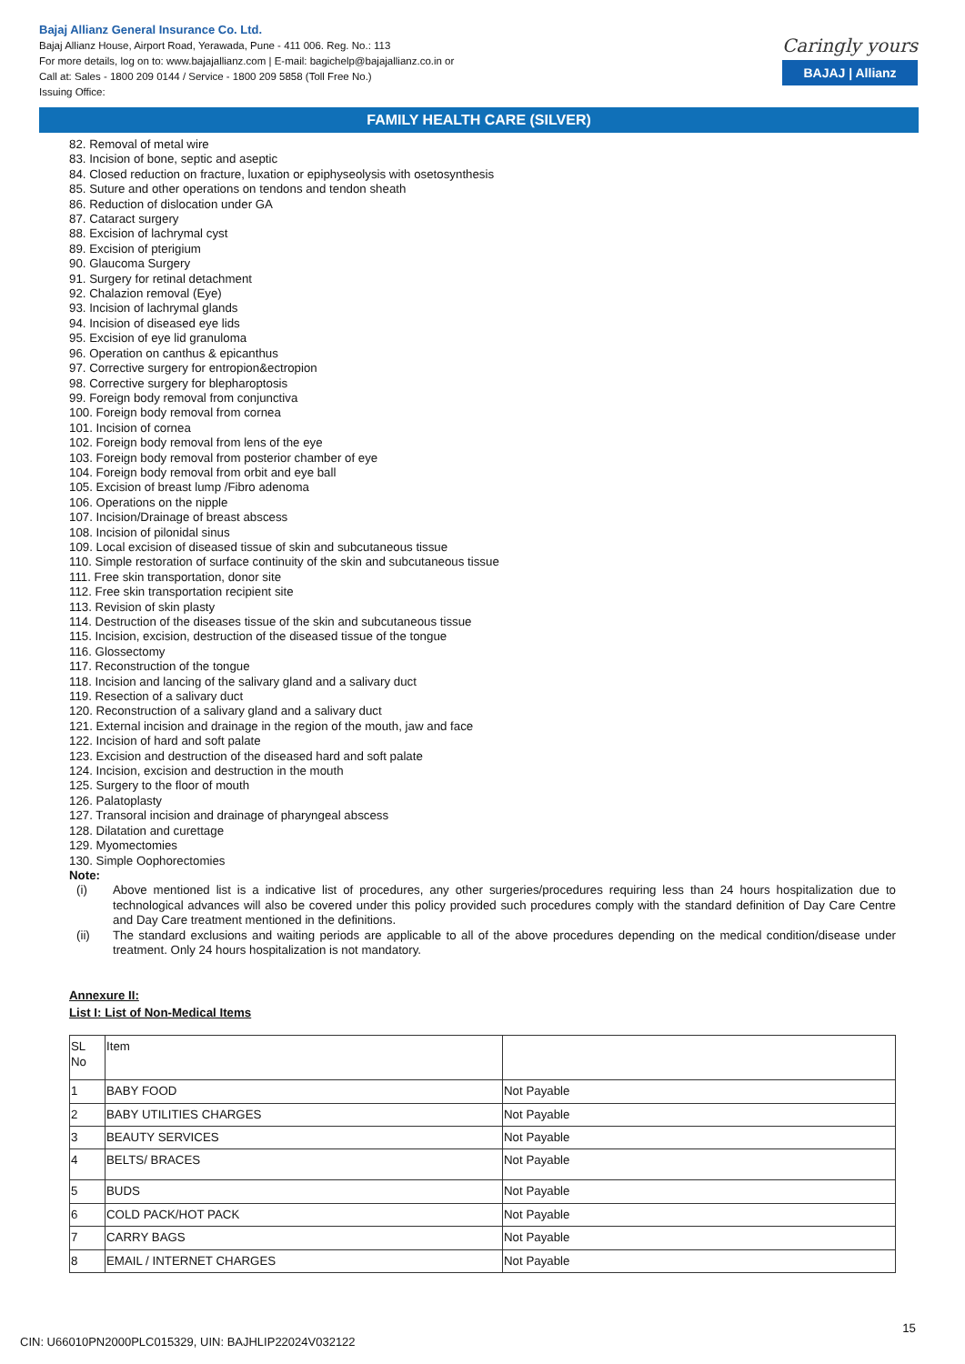Bajaj Allianz General Insurance Co. Ltd.
Bajaj Allianz House, Airport Road, Yerawada, Pune - 411 006. Reg. No.: 113
For more details, log on to: www.bajajallianz.com | E-mail: bagichelp@bajajallianz.co.in or
Call at: Sales - 1800 209 0144 / Service - 1800 209 5858 (Toll Free No.)
Issuing Office:
Caringly yours
BAJAJ | Allianz
FAMILY HEALTH CARE (SILVER)
82. Removal of metal wire
83. Incision of bone, septic and aseptic
84. Closed reduction on fracture, luxation or epiphyseolysis with osetosynthesis
85. Suture and other operations on tendons and tendon sheath
86. Reduction of dislocation under GA
87. Cataract surgery
88. Excision of lachrymal cyst
89. Excision of pterigium
90. Glaucoma Surgery
91. Surgery for retinal detachment
92. Chalazion removal (Eye)
93. Incision of lachrymal glands
94. Incision of diseased eye lids
95. Excision of eye lid granuloma
96. Operation on canthus & epicanthus
97. Corrective surgery for entropion&ectropion
98. Corrective surgery for blepharoptosis
99. Foreign body removal from conjunctiva
100. Foreign body removal from cornea
101. Incision of cornea
102. Foreign body removal from lens of the eye
103. Foreign body removal from posterior chamber of eye
104. Foreign body removal from orbit and eye ball
105. Excision of breast lump /Fibro adenoma
106. Operations on the nipple
107. Incision/Drainage of breast abscess
108. Incision of pilonidal sinus
109. Local excision of diseased tissue of skin and subcutaneous tissue
110. Simple restoration of surface continuity of the skin and subcutaneous tissue
111. Free skin transportation, donor site
112. Free skin transportation recipient site
113. Revision of skin plasty
114. Destruction of the diseases tissue of the skin and subcutaneous tissue
115. Incision, excision, destruction of the diseased tissue of the tongue
116. Glossectomy
117. Reconstruction of the tongue
118. Incision and lancing of the salivary gland and a salivary duct
119. Resection of a salivary duct
120. Reconstruction of a salivary gland and a salivary duct
121. External incision and drainage in the region of the mouth, jaw and face
122. Incision of hard and soft palate
123. Excision and destruction of the diseased hard and soft palate
124. Incision, excision and destruction in the mouth
125. Surgery to the floor of mouth
126. Palatoplasty
127. Transoral incision and drainage of pharyngeal abscess
128. Dilatation and curettage
129. Myomectomies
130. Simple Oophorectomies
Note:
(i) Above mentioned list is a indicative list of procedures, any other surgeries/procedures requiring less than 24 hours hospitalization due to technological advances will also be covered under this policy provided such procedures comply with the standard definition of Day Care Centre and Day Care treatment mentioned in the definitions.
(ii) The standard exclusions and waiting periods are applicable to all of the above procedures depending on the medical condition/disease under treatment. Only 24 hours hospitalization is not mandatory.
Annexure II:
List I: List of Non-Medical Items
| SL No | Item | |
| 1 | BABY FOOD | Not Payable |
| 2 | BABY UTILITIES CHARGES | Not Payable |
| 3 | BEAUTY SERVICES | Not Payable |
| 4 | BELTS/ BRACES | Not Payable |
| 5 | BUDS | Not Payable |
| 6 | COLD PACK/HOT PACK | Not Payable |
| 7 | CARRY BAGS | Not Payable |
| 8 | EMAIL / INTERNET CHARGES | Not Payable |
15
CIN: U66010PN2000PLC015329, UIN: BAJHLIP22024V032122